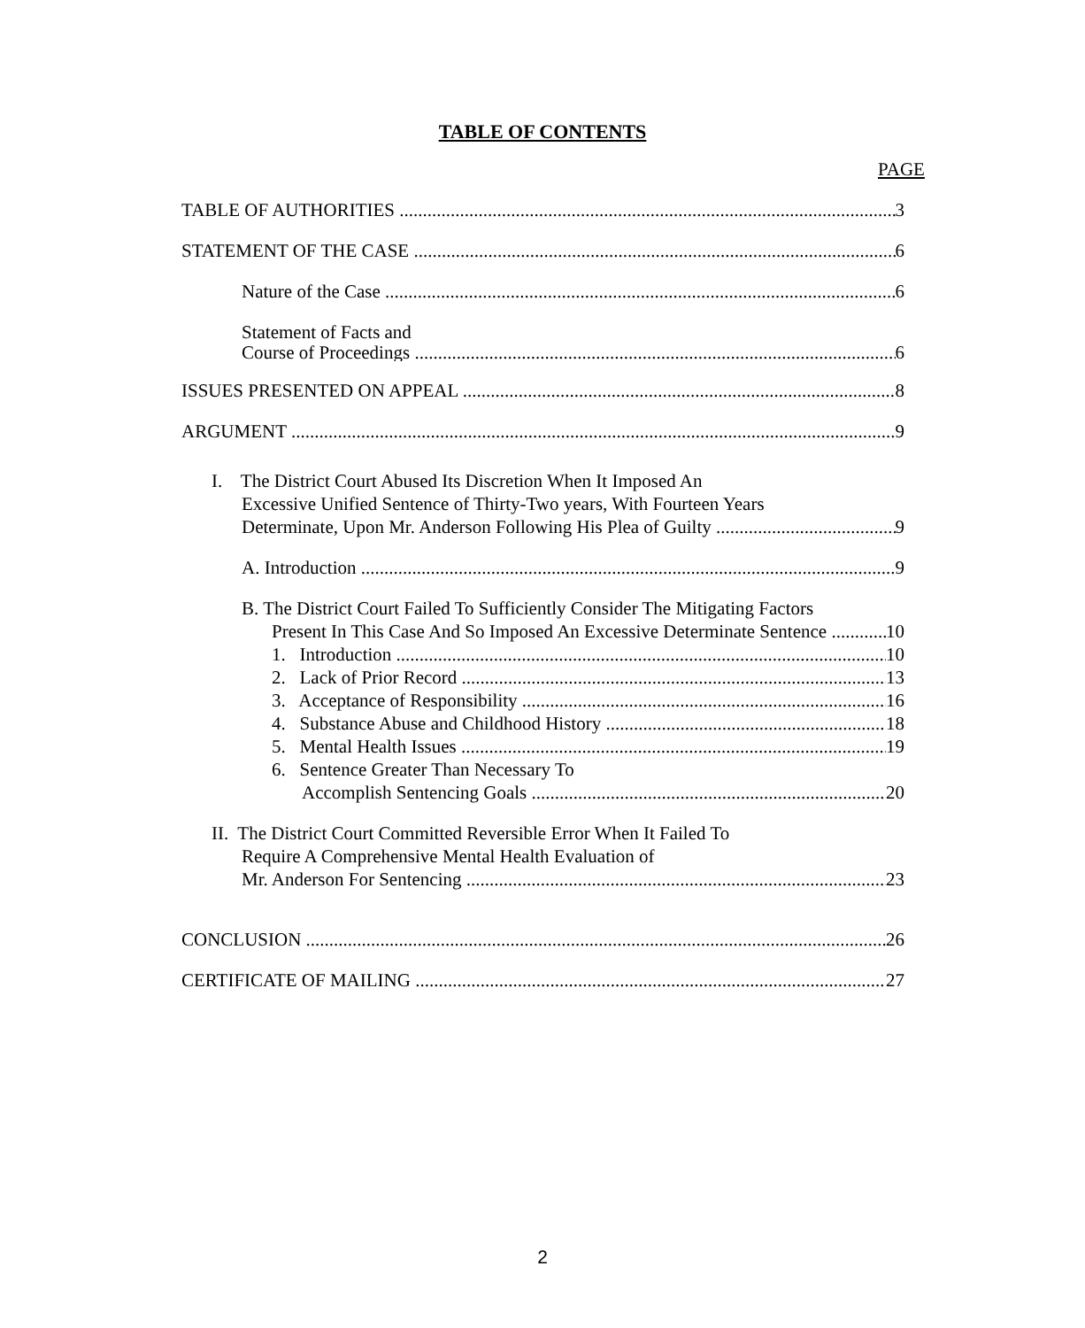TABLE OF CONTENTS
PAGE
TABLE OF AUTHORITIES 3
STATEMENT OF THE CASE 6
Nature of the Case 6
Statement of Facts and
Course of Proceedings 6
ISSUES PRESENTED ON APPEAL 8
ARGUMENT 9
I. The District Court Abused Its Discretion When It Imposed An
Excessive Unified Sentence of Thirty-Two years, With Fourteen Years
Determinate, Upon Mr. Anderson Following His Plea of Guilty 9
A. Introduction 9
B. The District Court Failed To Sufficiently Consider The Mitigating Factors
Present In This Case And So Imposed An Excessive Determinate Sentence 10
1. Introduction 10
2. Lack of Prior Record 13
3. Acceptance of Responsibility 16
4. Substance Abuse and Childhood History 18
5. Mental Health Issues 19
6. Sentence Greater Than Necessary To
Accomplish Sentencing Goals 20
II. The District Court Committed Reversible Error When It Failed To
Require A Comprehensive Mental Health Evaluation of
Mr. Anderson For Sentencing 23
CONCLUSION 26
CERTIFICATE OF MAILING 27
2